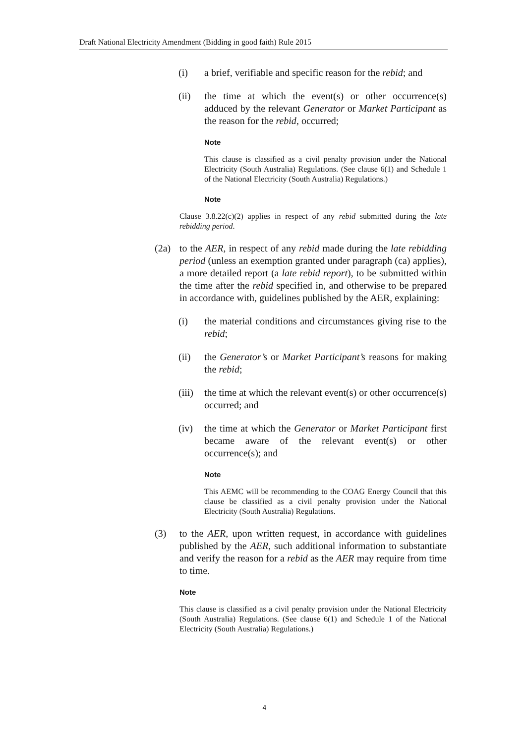Draft National Electricity Amendment (Bidding in good faith) Rule 2015
(i) a brief, verifiable and specific reason for the rebid; and
(ii) the time at which the event(s) or other occurrence(s) adduced by the relevant Generator or Market Participant as the reason for the rebid, occurred;
Note
This clause is classified as a civil penalty provision under the National Electricity (South Australia) Regulations. (See clause 6(1) and Schedule 1 of the National Electricity (South Australia) Regulations.)
Note
Clause 3.8.22(c)(2) applies in respect of any rebid submitted during the late rebidding period.
(2a) to the AER, in respect of any rebid made during the late rebidding period (unless an exemption granted under paragraph (ca) applies), a more detailed report (a late rebid report), to be submitted within the time after the rebid specified in, and otherwise to be prepared in accordance with, guidelines published by the AER, explaining:
(i) the material conditions and circumstances giving rise to the rebid;
(ii) the Generator’s or Market Participant’s reasons for making the rebid;
(iii) the time at which the relevant event(s) or other occurrence(s) occurred; and
(iv) the time at which the Generator or Market Participant first became aware of the relevant event(s) or other occurrence(s); and
Note
This AEMC will be recommending to the COAG Energy Council that this clause be classified as a civil penalty provision under the National Electricity (South Australia) Regulations.
(3) to the AER, upon written request, in accordance with guidelines published by the AER, such additional information to substantiate and verify the reason for a rebid as the AER may require from time to time.
Note
This clause is classified as a civil penalty provision under the National Electricity (South Australia) Regulations. (See clause 6(1) and Schedule 1 of the National Electricity (South Australia) Regulations.)
4